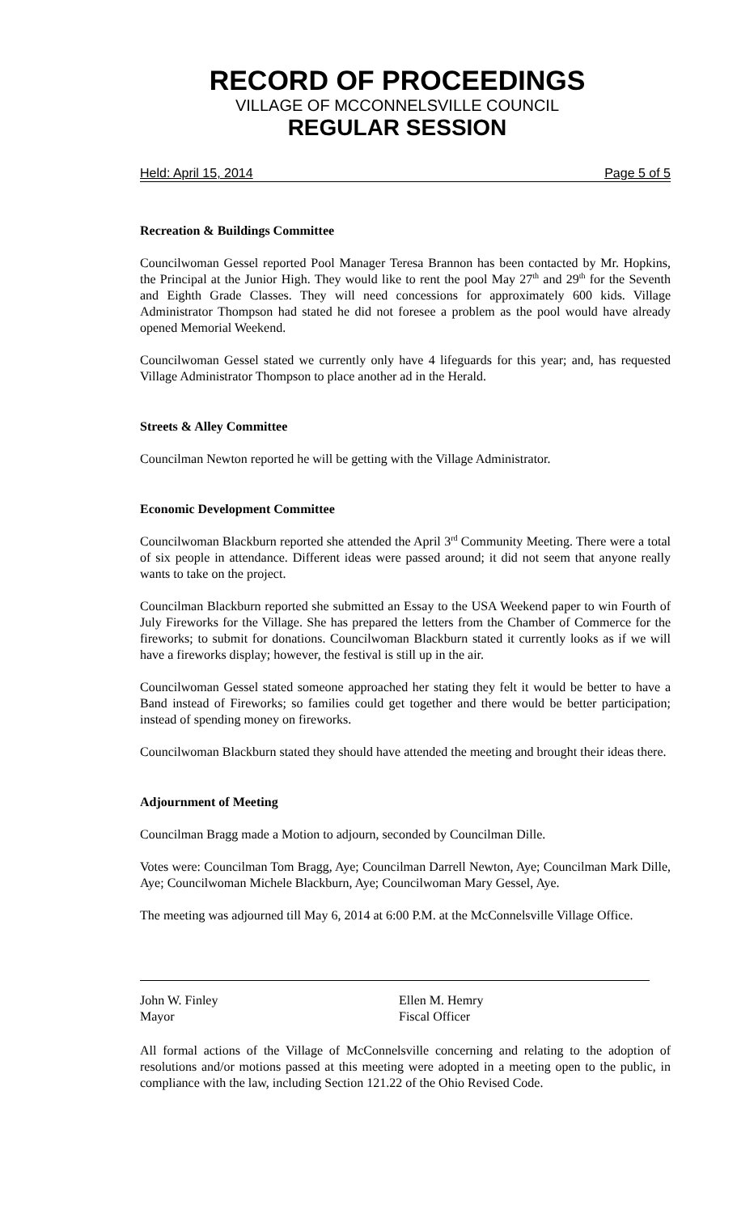RECORD OF PROCEEDINGS
VILLAGE OF MCCONNELSVILLE COUNCIL
REGULAR SESSION
Held: April 15, 2014 Page 5 of 5
Recreation & Buildings Committee
Councilwoman Gessel reported Pool Manager Teresa Brannon has been contacted by Mr. Hopkins, the Principal at the Junior High. They would like to rent the pool May 27<sup>th</sup> and 29<sup>th</sup> for the Seventh and Eighth Grade Classes. They will need concessions for approximately 600 kids. Village Administrator Thompson had stated he did not foresee a problem as the pool would have already opened Memorial Weekend.
Councilwoman Gessel stated we currently only have 4 lifeguards for this year; and, has requested Village Administrator Thompson to place another ad in the Herald.
Streets & Alley Committee
Councilman Newton reported he will be getting with the Village Administrator.
Economic Development Committee
Councilwoman Blackburn reported she attended the April 3<sup>rd</sup> Community Meeting. There were a total of six people in attendance. Different ideas were passed around; it did not seem that anyone really wants to take on the project.
Councilman Blackburn reported she submitted an Essay to the USA Weekend paper to win Fourth of July Fireworks for the Village. She has prepared the letters from the Chamber of Commerce for the fireworks; to submit for donations. Councilwoman Blackburn stated it currently looks as if we will have a fireworks display; however, the festival is still up in the air.
Councilwoman Gessel stated someone approached her stating they felt it would be better to have a Band instead of Fireworks; so families could get together and there would be better participation; instead of spending money on fireworks.
Councilwoman Blackburn stated they should have attended the meeting and brought their ideas there.
Adjournment of Meeting
Councilman Bragg made a Motion to adjourn, seconded by Councilman Dille.
Votes were: Councilman Tom Bragg, Aye; Councilman Darrell Newton, Aye; Councilman Mark Dille, Aye; Councilwoman Michele Blackburn, Aye; Councilwoman Mary Gessel, Aye.
The meeting was adjourned till May 6, 2014 at 6:00 P.M. at the McConnelsville Village Office.
John W. Finley
Mayor
Ellen M. Hemry
Fiscal Officer
All formal actions of the Village of McConnelsville concerning and relating to the adoption of resolutions and/or motions passed at this meeting were adopted in a meeting open to the public, in compliance with the law, including Section 121.22 of the Ohio Revised Code.